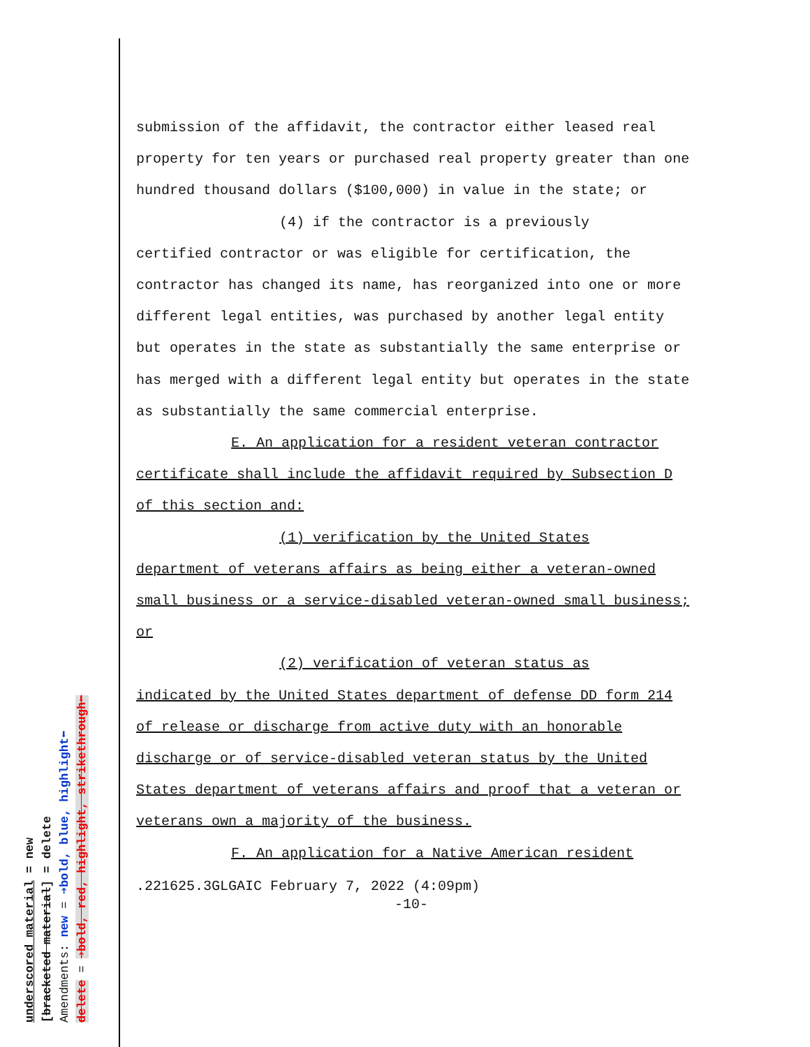submission of the affidavit, the contractor either leased real property for ten years or purchased real property greater than one hundred thousand dollars ($100,000) in value in the state; or
(4) if the contractor is a previously
certified contractor or was eligible for certification, the contractor has changed its name, has reorganized into one or more different legal entities, was purchased by another legal entity but operates in the state as substantially the same enterprise or has merged with a different legal entity but operates in the state as substantially the same commercial enterprise.
E. An application for a resident veteran contractor
certificate shall include the affidavit required by Subsection D of this section and:
(1) verification by the United States
department of veterans affairs as being either a veteran-owned small business or a service-disabled veteran-owned small business; or
(2) verification of veteran status as
indicated by the United States department of defense DD form 214 of release or discharge from active duty with an honorable discharge or of service-disabled veteran status by the United States department of veterans affairs and proof that a veteran or veterans own a majority of the business.
F. An application for a Native American resident
.221625.3GLGAIC February 7, 2022 (4:09pm)
-10-
underscored material = new
[bracketed material] = delete
Amendments: new = ➔bold, blue, highlight⬅
delete = ➔bold, red, highlight, strikethrough⬅